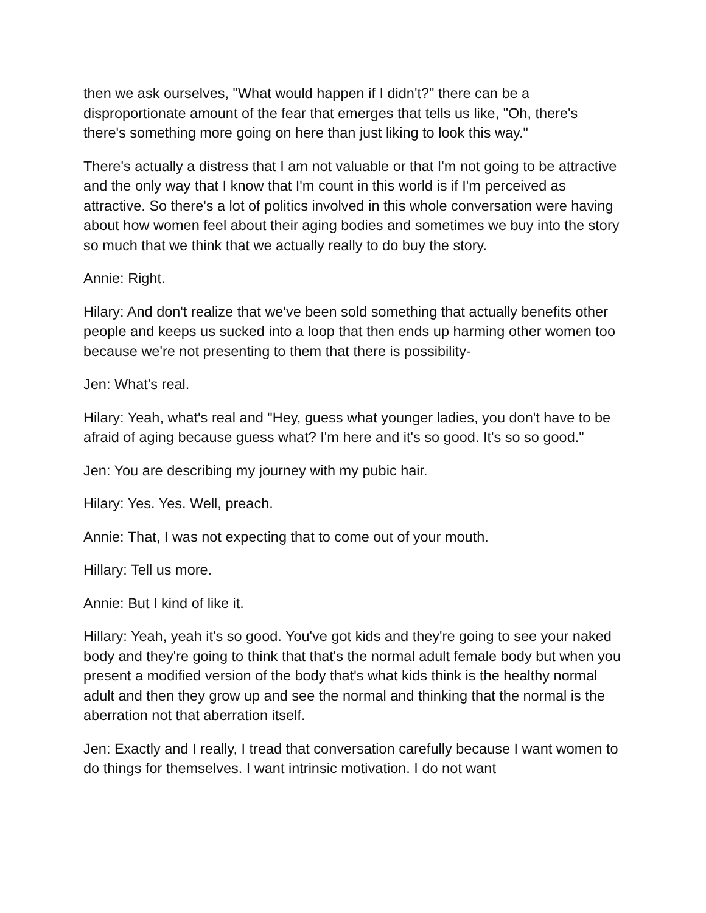then we ask ourselves, "What would happen if I didn't?" there can be a disproportionate amount of the fear that emerges that tells us like, "Oh, there's there's something more going on here than just liking to look this way."
There's actually a distress that I am not valuable or that I'm not going to be attractive and the only way that I know that I'm count in this world is if I'm perceived as attractive. So there's a lot of politics involved in this whole conversation were having about how women feel about their aging bodies and sometimes we buy into the story so much that we think that we actually really to do buy the story.
Annie: Right.
Hilary: And don't realize that we've been sold something that actually benefits other people and keeps us sucked into a loop that then ends up harming other women too because we're not presenting to them that there is possibility-
Jen: What's real.
Hilary: Yeah, what's real and "Hey, guess what younger ladies, you don't have to be afraid of aging because guess what? I'm here and it's so good. It's so so good."
Jen: You are describing my journey with my pubic hair.
Hilary: Yes. Yes. Well, preach.
Annie: That, I was not expecting that to come out of your mouth.
Hillary: Tell us more.
Annie: But I kind of like it.
Hillary: Yeah, yeah it's so good. You've got kids and they're going to see your naked body and they're going to think that that's the normal adult female body but when you present a modified version of the body that's what kids think is the healthy normal adult and then they grow up and see the normal and thinking that the normal is the aberration not that aberration itself.
Jen: Exactly and I really, I tread that conversation carefully because I want women to do things for themselves. I want intrinsic motivation. I do not want